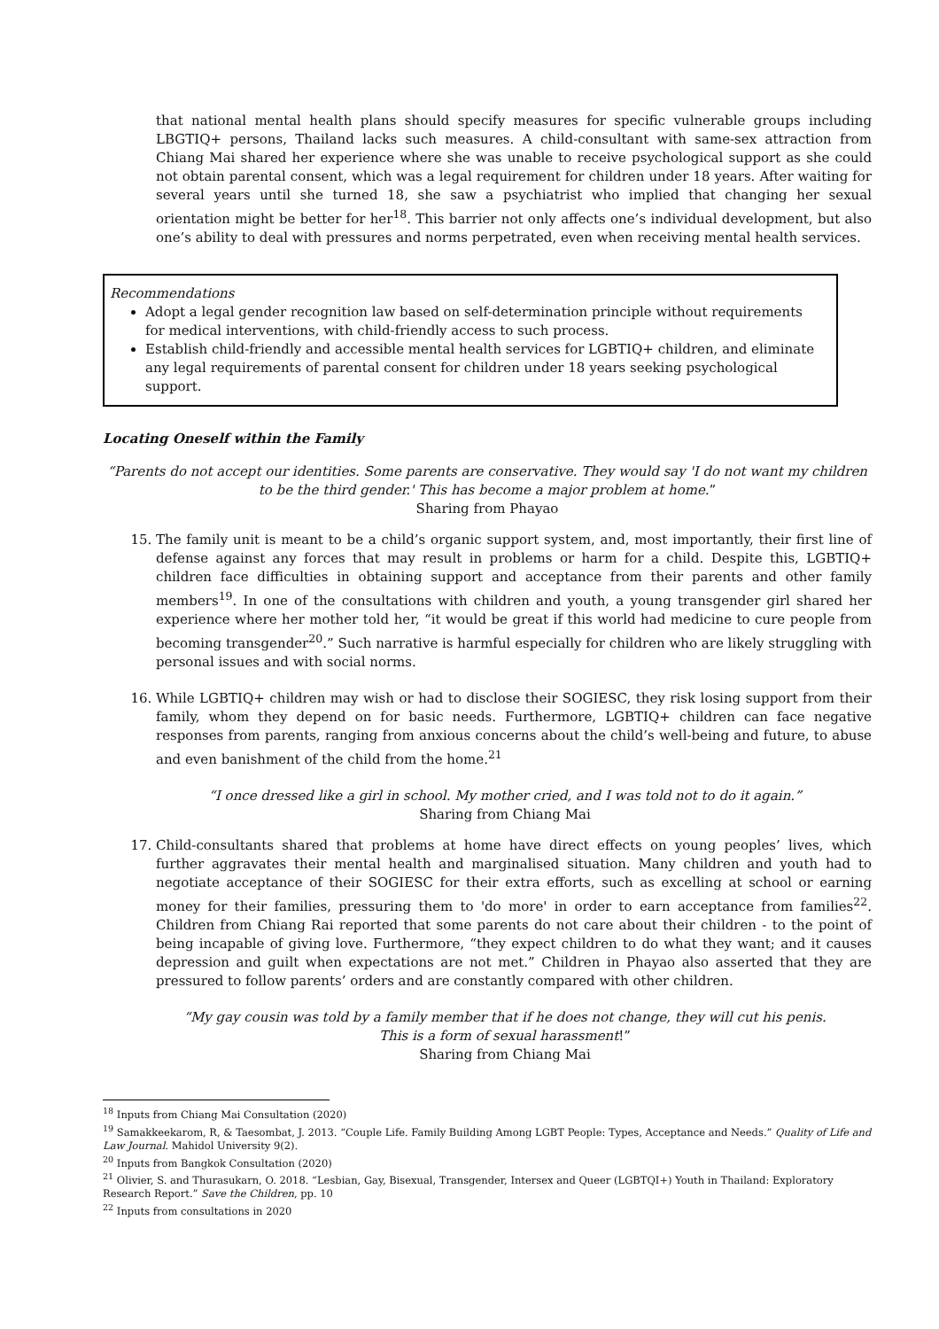that national mental health plans should specify measures for specific vulnerable groups including LBGTIQ+ persons, Thailand lacks such measures. A child-consultant with same-sex attraction from Chiang Mai shared her experience where she was unable to receive psychological support as she could not obtain parental consent, which was a legal requirement for children under 18 years. After waiting for several years until she turned 18, she saw a psychiatrist who implied that changing her sexual orientation might be better for her<sup>18</sup>. This barrier not only affects one’s individual development, but also one’s ability to deal with pressures and norms perpetrated, even when receiving mental health services.
Recommendations
Adopt a legal gender recognition law based on self-determination principle without requirements for medical interventions, with child-friendly access to such process.
Establish child-friendly and accessible mental health services for LGBTIQ+ children, and eliminate any legal requirements of parental consent for children under 18 years seeking psychological support.
Locating Oneself within the Family
“Parents do not accept our identities. Some parents are conservative. They would say 'I do not want my children to be the third gender.' This has become a major problem at home.”
Sharing from Phayao
15. The family unit is meant to be a child’s organic support system, and, most importantly, their first line of defense against any forces that may result in problems or harm for a child. Despite this, LGBTIQ+ children face difficulties in obtaining support and acceptance from their parents and other family members<sup>19</sup>. In one of the consultations with children and youth, a young transgender girl shared her experience where her mother told her, “it would be great if this world had medicine to cure people from becoming transgender<sup>20</sup>.” Such narrative is harmful especially for children who are likely struggling with personal issues and with social norms.
16. While LGBTIQ+ children may wish or had to disclose their SOGIESC, they risk losing support from their family, whom they depend on for basic needs. Furthermore, LGBTIQ+ children can face negative responses from parents, ranging from anxious concerns about the child’s well-being and future, to abuse and even banishment of the child from the home.<sup>21</sup>
“I once dressed like a girl in school. My mother cried, and I was told not to do it again.”
Sharing from Chiang Mai
17. Child-consultants shared that problems at home have direct effects on young peoples’ lives, which further aggravates their mental health and marginalised situation. Many children and youth had to negotiate acceptance of their SOGIESC for their extra efforts, such as excelling at school or earning money for their families, pressuring them to 'do more' in order to earn acceptance from families<sup>22</sup>. Children from Chiang Rai reported that some parents do not care about their children - to the point of being incapable of giving love. Furthermore, “they expect children to do what they want; and it causes depression and guilt when expectations are not met.” Children in Phayao also asserted that they are pressured to follow parents’ orders and are constantly compared with other children.
“My gay cousin was told by a family member that if he does not change, they will cut his penis.
This is a form of sexual harassment!”
Sharing from Chiang Mai
<sup>18</sup> Inputs from Chiang Mai Consultation (2020)
<sup>19</sup> Samakkeekarom, R, & Taesombat, J. 2013. “Couple Life. Family Building Among LGBT People: Types, Acceptance and Needs.” Quality of Life and Law Journal. Mahidol University 9(2).
<sup>20</sup> Inputs from Bangkok Consultation (2020)
<sup>21</sup> Olivier, S. and Thurasukarn, O. 2018. “Lesbian, Gay, Bisexual, Transgender, Intersex and Queer (LGBTQI+) Youth in Thailand: Exploratory Research Report.” Save the Children, pp. 10
<sup>22</sup> Inputs from consultations in 2020